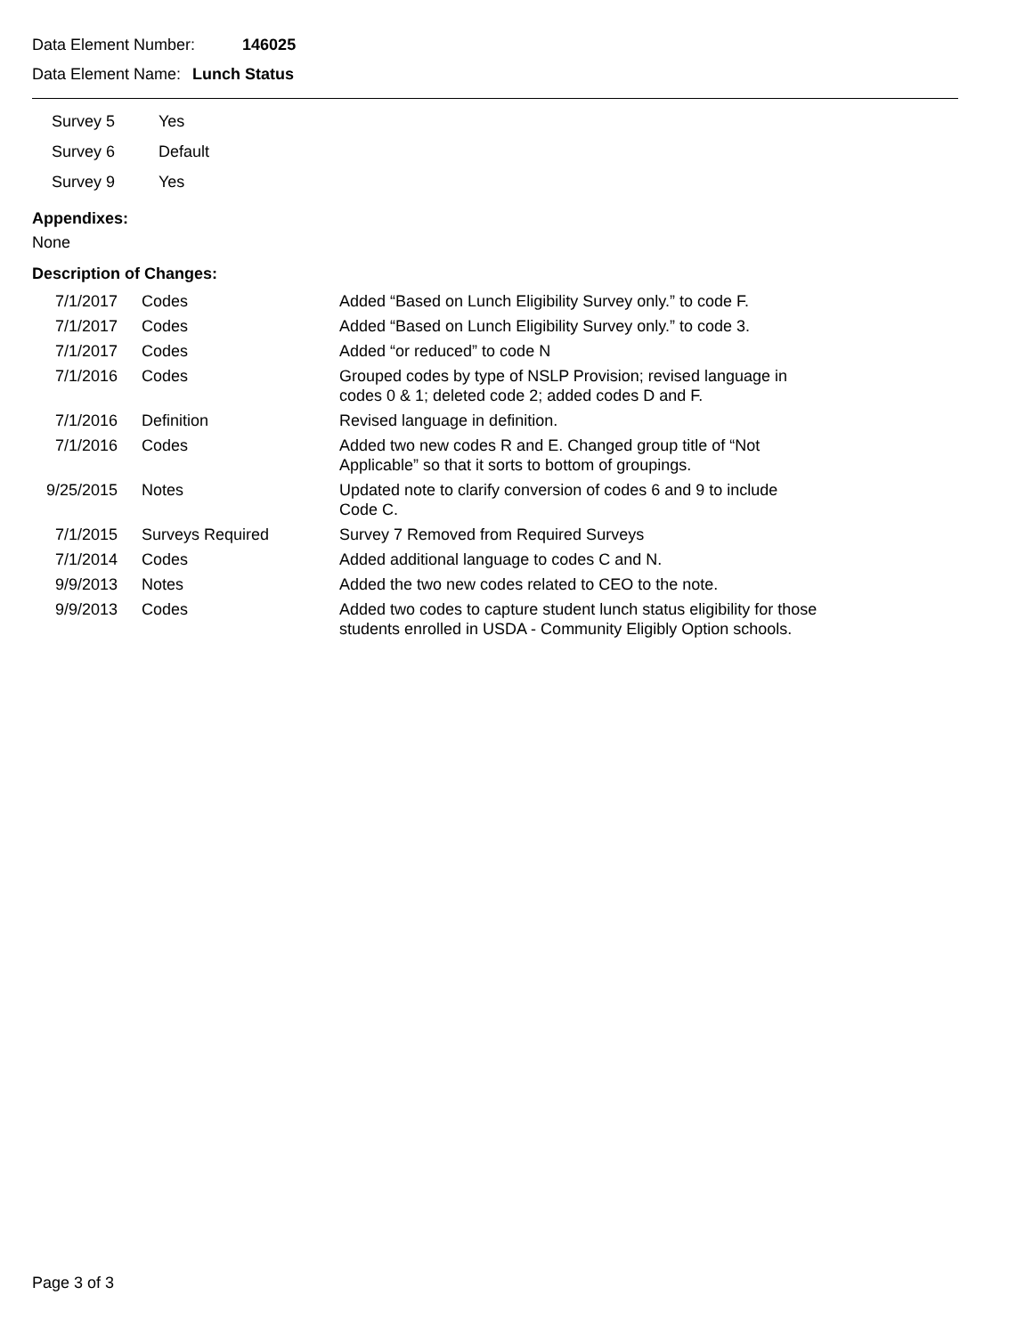Data Element Number: 146025
Data Element Name: Lunch Status
| | Survey 5 | Yes |
| | Survey 6 | Default |
| | Survey 9 | Yes |
Appendixes:
None
Description of Changes:
| 7/1/2017 | Codes | Added “Based on Lunch Eligibility Survey only.” to code F. |
| 7/1/2017 | Codes | Added “Based on Lunch Eligibility Survey only.” to code 3. |
| 7/1/2017 | Codes | Added “or reduced” to code N |
| 7/1/2016 | Codes | Grouped codes by type of NSLP Provision; revised language in codes 0 & 1; deleted code 2; added codes D and F. |
| 7/1/2016 | Definition | Revised language in definition. |
| 7/1/2016 | Codes | Added two new codes R and E. Changed group title of “Not Applicable” so that it sorts to bottom of groupings. |
| 9/25/2015 | Notes | Updated note to clarify conversion of codes 6 and 9 to include Code C. |
| 7/1/2015 | Surveys Required | Survey 7 Removed from Required Surveys |
| 7/1/2014 | Codes | Added additional language to codes C and N. |
| 9/9/2013 | Notes | Added the two new codes related to CEO to the note. |
| 9/9/2013 | Codes | Added two codes to capture student lunch status eligibility for those students enrolled in USDA - Community Eligibly Option schools. |
Page 3 of 3